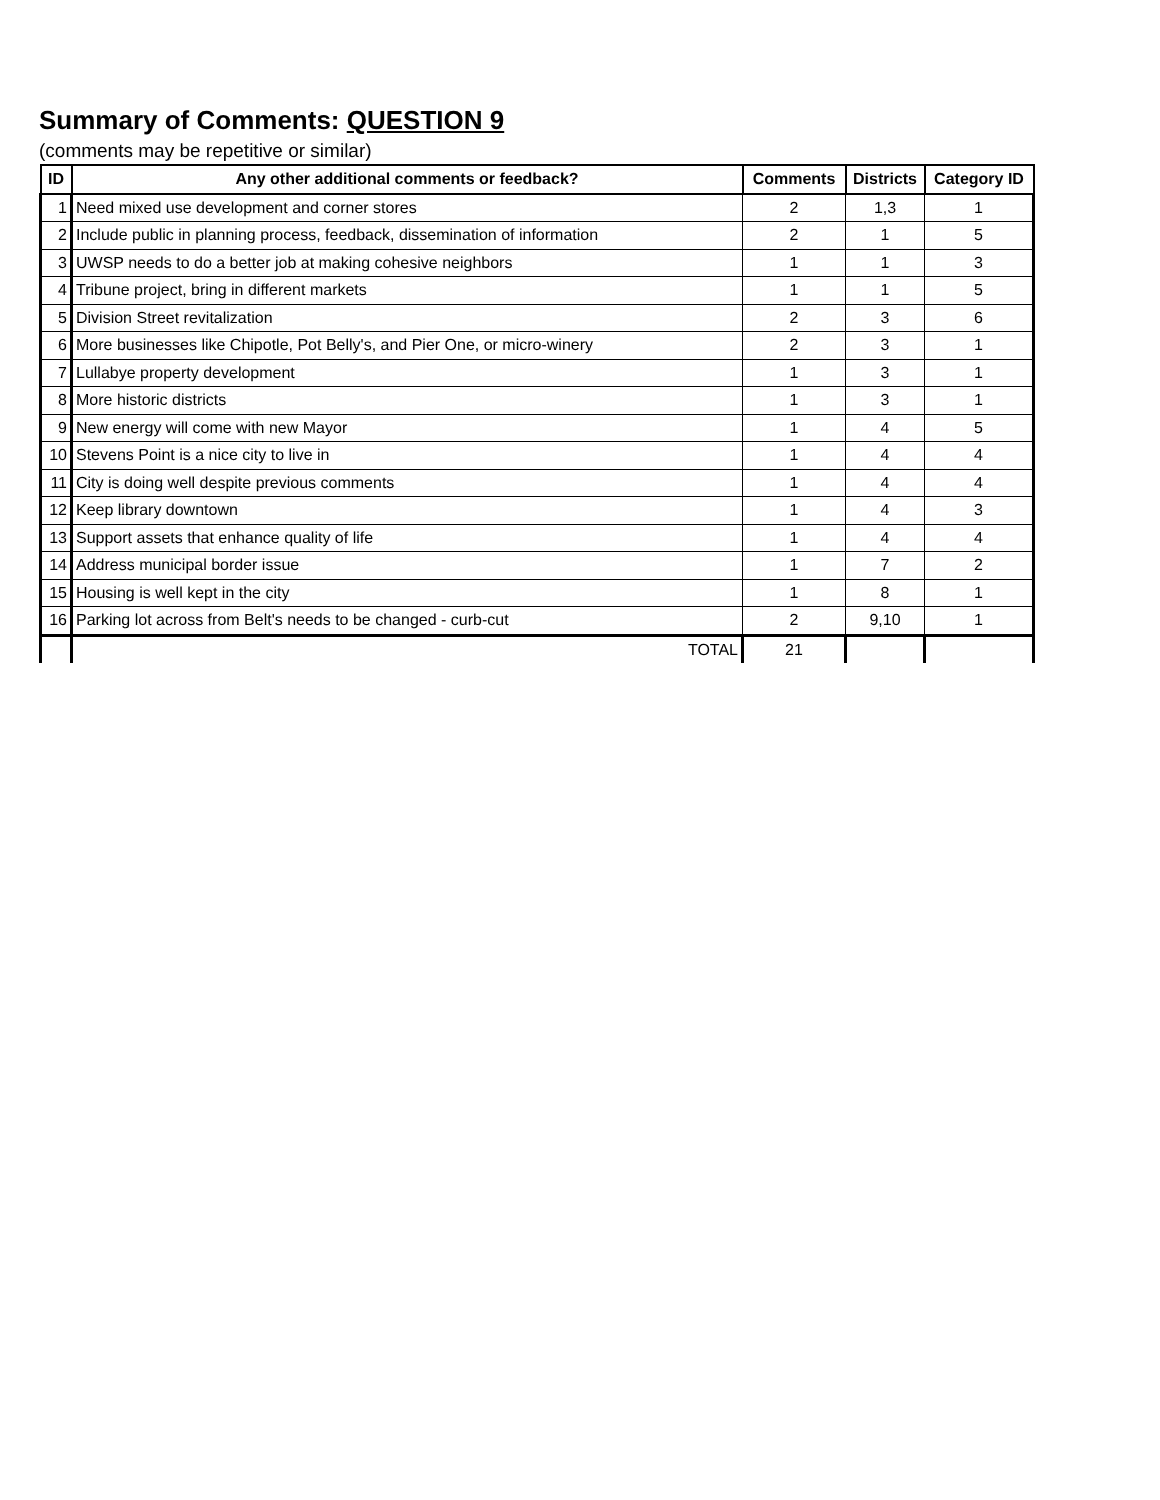Summary of Comments: QUESTION 9
(comments may be repetitive or similar)
| ID | Any other additional comments or feedback? | Comments | Districts | Category ID |
| --- | --- | --- | --- | --- |
| 1 | Need mixed use development and corner stores | 2 | 1,3 | 1 |
| 2 | Include public in planning process, feedback, dissemination of information | 2 | 1 | 5 |
| 3 | UWSP needs to do a better job at making cohesive neighbors | 1 | 1 | 3 |
| 4 | Tribune project, bring in different markets | 1 | 1 | 5 |
| 5 | Division Street revitalization | 2 | 3 | 6 |
| 6 | More businesses like Chipotle, Pot Belly's, and Pier One, or micro-winery | 2 | 3 | 1 |
| 7 | Lullabye property development | 1 | 3 | 1 |
| 8 | More historic districts | 1 | 3 | 1 |
| 9 | New energy will come with new Mayor | 1 | 4 | 5 |
| 10 | Stevens Point is a nice city to live in | 1 | 4 | 4 |
| 11 | City is doing well despite previous comments | 1 | 4 | 4 |
| 12 | Keep library downtown | 1 | 4 | 3 |
| 13 | Support assets that enhance quality of life | 1 | 4 | 4 |
| 14 | Address municipal border issue | 1 | 7 | 2 |
| 15 | Housing is well kept in the city | 1 | 8 | 1 |
| 16 | Parking lot across from Belt's needs to be changed - curb-cut | 2 | 9,10 | 1 |
| | TOTAL | 21 | | |